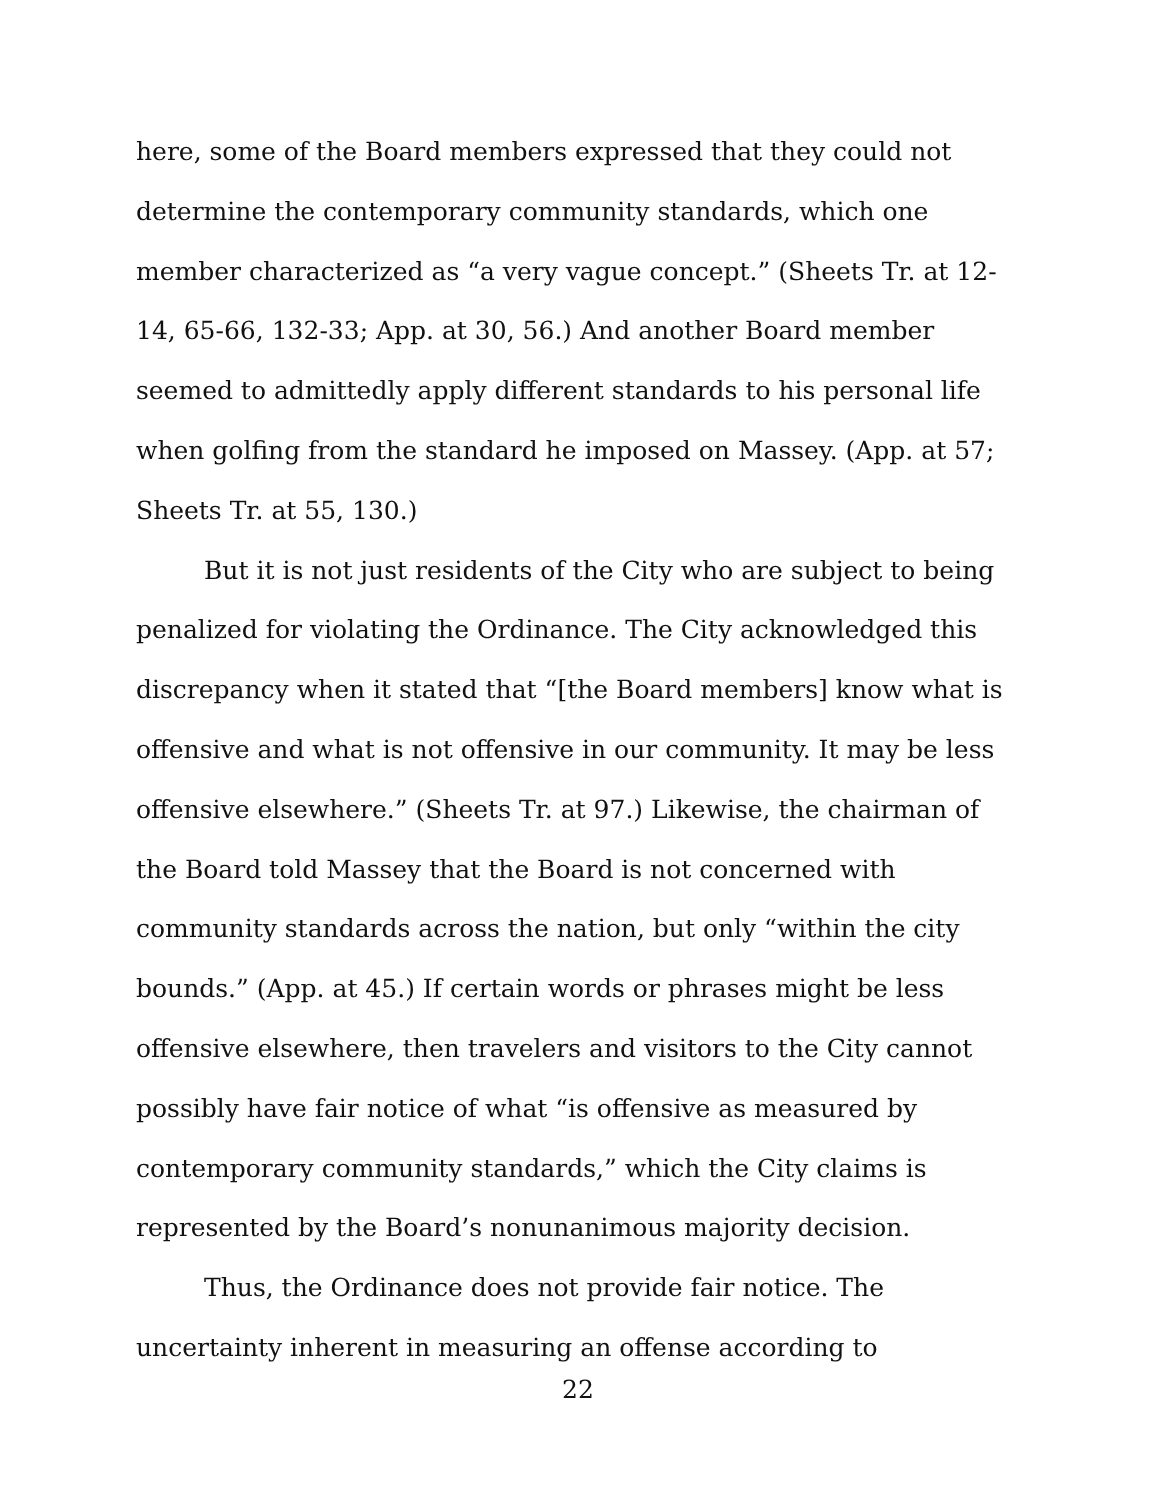here, some of the Board members expressed that they could not determine the contemporary community standards, which one member characterized as “a very vague concept.” (Sheets Tr. at 12-14, 65-66, 132-33; App. at 30, 56.) And another Board member seemed to admittedly apply different standards to his personal life when golfing from the standard he imposed on Massey. (App. at 57; Sheets Tr. at 55, 130.)
But it is not just residents of the City who are subject to being penalized for violating the Ordinance. The City acknowledged this discrepancy when it stated that “[the Board members] know what is offensive and what is not offensive in our community. It may be less offensive elsewhere.” (Sheets Tr. at 97.) Likewise, the chairman of the Board told Massey that the Board is not concerned with community standards across the nation, but only “within the city bounds.” (App. at 45.) If certain words or phrases might be less offensive elsewhere, then travelers and visitors to the City cannot possibly have fair notice of what “is offensive as measured by contemporary community standards,” which the City claims is represented by the Board’s nonunanimous majority decision.
Thus, the Ordinance does not provide fair notice. The uncertainty inherent in measuring an offense according to
22